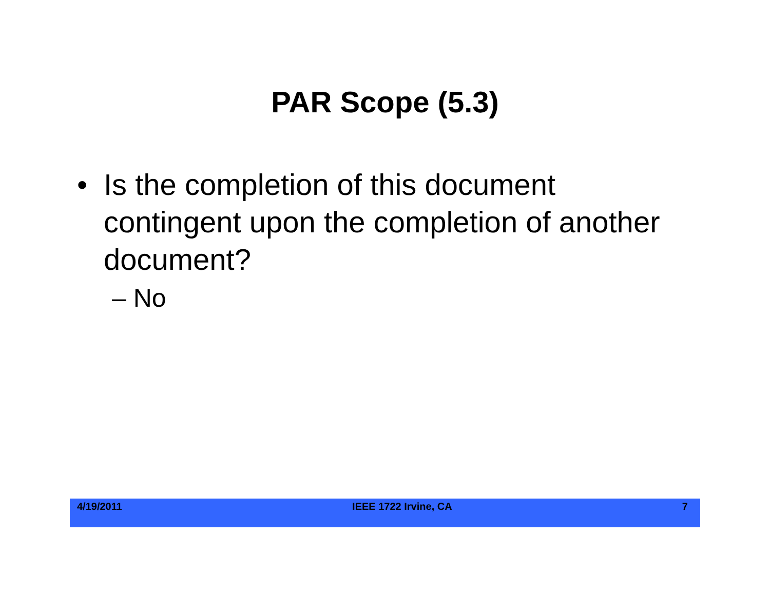PAR Scope (5.3)
• Is the completion of this document contingent upon the completion of another document?
– No
4/19/2011 IEEE 1722 Irvine, CA 7